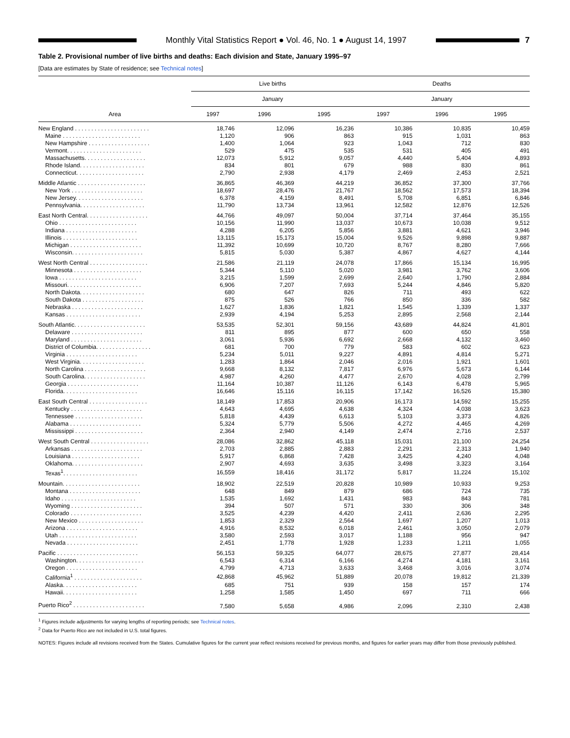Monthly Vital Statistics Report ● Vol. 46, No. 1 ● August 14, 1997
7
Table 2. Provisional number of live births and deaths: Each division and State, January 1995–97
[Data are estimates by State of residence; see Technical notes]
| Area | Live births | | | Deaths | | |
| --- | --- | --- | --- | --- | --- | --- |
| | January | | | January | | |
| | 1997 | 1996 | 1995 | 1997 | 1996 | 1995 |
| New England . . . . . . . . . . . . . . . . . . . . . . . | 18,746 | 12,096 | 16,236 | 10,386 | 10,835 | 10,459 |
| Maine . . . . . . . . . . . . . . . . . . . . . . . . | 1,120 | 906 | 863 | 915 | 1,031 | 863 |
| New Hampshire . . . . . . . . . . . . . . . . . . . | 1,400 | 1,064 | 923 | 1,043 | 712 | 830 |
| Vermont. . . . . . . . . . . . . . . . . . . . . . . | 529 | 475 | 535 | 531 | 405 | 491 |
| Massachusetts. . . . . . . . . . . . . . . . . . . | 12,073 | 5,912 | 9,057 | 4,440 | 5,404 | 4,893 |
| Rhode Island. . . . . . . . . . . . . . . . . . . . | 834 | 801 | 679 | 988 | 830 | 861 |
| Connecticut. . . . . . . . . . . . . . . . . . . . . | 2,790 | 2,938 | 4,179 | 2,469 | 2,453 | 2,521 |
| Middle Atlantic . . . . . . . . . . . . . . . . . . . . . | 36,865 | 46,369 | 44,219 | 36,852 | 37,300 | 37,766 |
| New York . . . . . . . . . . . . . . . . . . . . . . | 18,697 | 28,476 | 21,767 | 18,562 | 17,573 | 18,394 |
| New Jersey. . . . . . . . . . . . . . . . . . . . . | 6,378 | 4,159 | 8,491 | 5,708 | 6,851 | 6,846 |
| Pennsylvania. . . . . . . . . . . . . . . . . . . . | 11,790 | 13,734 | 13,961 | 12,582 | 12,876 | 12,526 |
| East North Central. . . . . . . . . . . . . . . . . . . | 44,766 | 49,097 | 50,004 | 37,714 | 37,464 | 35,155 |
| Ohio . . . . . . . . . . . . . . . . . . . . . . . . | 10,156 | 11,990 | 13,037 | 10,673 | 10,038 | 9,512 |
| Indiana . . . . . . . . . . . . . . . . . . . . . . | 4,288 | 6,205 | 5,856 | 3,881 | 4,621 | 3,946 |
| Illinois . . . . . . . . . . . . . . . . . . . . . . . | 13,115 | 15,173 | 15,004 | 9,526 | 9,898 | 9,887 |
| Michigan . . . . . . . . . . . . . . . . . . . . . . | 11,392 | 10,699 | 10,720 | 8,767 | 8,280 | 7,666 |
| Wisconsin. . . . . . . . . . . . . . . . . . . . . . | 5,815 | 5,030 | 5,387 | 4,867 | 4,627 | 4,144 |
| West North Central . . . . . . . . . . . . . . . . . . | 21,586 | 21,119 | 24,078 | 17,866 | 15,134 | 16,995 |
| Minnesota . . . . . . . . . . . . . . . . . . . . . | 5,344 | 5,110 | 5,020 | 3,981 | 3,762 | 3,606 |
| Iowa . . . . . . . . . . . . . . . . . . . . . . . . | 3,215 | 1,599 | 2,699 | 2,640 | 1,790 | 2,884 |
| Missouri. . . . . . . . . . . . . . . . . . . . . . . | 6,906 | 7,207 | 7,693 | 5,244 | 4,846 | 5,820 |
| North Dakota. . . . . . . . . . . . . . . . . . . . | 680 | 647 | 826 | 711 | 493 | 622 |
| South Dakota . . . . . . . . . . . . . . . . . . . | 875 | 526 | 766 | 850 | 336 | 582 |
| Nebraska . . . . . . . . . . . . . . . . . . . . . . | 1,627 | 1,836 | 1,821 | 1,545 | 1,339 | 1,337 |
| Kansas . . . . . . . . . . . . . . . . . . . . . . . | 2,939 | 4,194 | 5,253 | 2,895 | 2,568 | 2,144 |
| South Atlantic. . . . . . . . . . . . . . . . . . . . . . | 53,535 | 52,301 | 59,156 | 43,689 | 44,824 | 41,801 |
| Delaware . . . . . . . . . . . . . . . . . . . . . . | 811 | 895 | 877 | 600 | 650 | 558 |
| Maryland . . . . . . . . . . . . . . . . . . . . . . | 3,061 | 5,936 | 6,692 | 2,668 | 4,132 | 3,460 |
| District of Columbia. . . . . . . . . . . . . . . . . | 681 | 700 | 779 | 583 | 602 | 623 |
| Virginia . . . . . . . . . . . . . . . . . . . . . . | 5,234 | 5,011 | 9,227 | 4,891 | 4,814 | 5,271 |
| West Virginia. . . . . . . . . . . . . . . . . . . . | 1,283 | 1,864 | 2,046 | 2,016 | 1,921 | 1,601 |
| North Carolina . . . . . . . . . . . . . . . . . . . | 9,668 | 8,132 | 7,817 | 6,976 | 5,673 | 6,144 |
| South Carolina. . . . . . . . . . . . . . . . . . . | 4,987 | 4,260 | 4,477 | 2,670 | 4,028 | 2,799 |
| Georgia . . . . . . . . . . . . . . . . . . . . . . | 11,164 | 10,387 | 11,126 | 6,143 | 6,478 | 5,965 |
| Florida. . . . . . . . . . . . . . . . . . . . . . . | 16,646 | 15,116 | 16,115 | 17,142 | 16,526 | 15,380 |
| East South Central . . . . . . . . . . . . . . . . . . | 18,149 | 17,853 | 20,906 | 16,173 | 14,592 | 15,255 |
| Kentucky . . . . . . . . . . . . . . . . . . . . . . | 4,643 | 4,695 | 4,638 | 4,324 | 4,038 | 3,623 |
| Tennessee . . . . . . . . . . . . . . . . . . . . . | 5,818 | 4,439 | 6,613 | 5,103 | 3,373 | 4,826 |
| Alabama . . . . . . . . . . . . . . . . . . . . . . | 5,324 | 5,779 | 5,506 | 4,272 | 4,465 | 4,269 |
| Mississippi . . . . . . . . . . . . . . . . . . . . . | 2,364 | 2,940 | 4,149 | 2,474 | 2,716 | 2,537 |
| West South Central . . . . . . . . . . . . . . . . . . | 28,086 | 32,862 | 45,118 | 15,031 | 21,100 | 24,254 |
| Arkansas . . . . . . . . . . . . . . . . . . . . . . | 2,703 | 2,885 | 2,883 | 2,291 | 2,313 | 1,940 |
| Louisiana . . . . . . . . . . . . . . . . . . . . . | 5,917 | 6,868 | 7,428 | 3,425 | 4,240 | 4,048 |
| Oklahoma. . . . . . . . . . . . . . . . . . . . . . | 2,907 | 4,693 | 3,635 | 3,498 | 3,323 | 3,164 |
| Texas<sup>1</sup>. . . . . . . . . . . . . . . . . . . . . . . | 16,559 | 18,416 | 31,172 | 5,817 | 11,224 | 15,102 |
| Mountain. . . . . . . . . . . . . . . . . . . . . . . . | 18,902 | 22,519 | 20,828 | 10,989 | 10,933 | 9,253 |
| Montana . . . . . . . . . . . . . . . . . . . . . . | 648 | 849 | 879 | 686 | 724 | 735 |
| Idaho . . . . . . . . . . . . . . . . . . . . . . . | 1,535 | 1,692 | 1,431 | 983 | 843 | 781 |
| Wyoming . . . . . . . . . . . . . . . . . . . . . . | 394 | 507 | 571 | 330 | 306 | 348 |
| Colorado . . . . . . . . . . . . . . . . . . . . . . | 3,525 | 4,239 | 4,420 | 2,411 | 2,636 | 2,295 |
| New Mexico . . . . . . . . . . . . . . . . . . . . | 1,853 | 2,329 | 2,564 | 1,697 | 1,207 | 1,013 |
| Arizona . . . . . . . . . . . . . . . . . . . . . . | 4,916 | 8,532 | 6,018 | 2,461 | 3,050 | 2,079 |
| Utah . . . . . . . . . . . . . . . . . . . . . . . . | 3,580 | 2,593 | 3,017 | 1,188 | 956 | 947 |
| Nevada . . . . . . . . . . . . . . . . . . . . . . | 2,451 | 1,778 | 1,928 | 1,233 | 1,211 | 1,055 |
| Pacific . . . . . . . . . . . . . . . . . . . . . . . . . | 56,153 | 59,325 | 64,077 | 28,675 | 27,877 | 28,414 |
| Washington. . . . . . . . . . . . . . . . . . . . . | 6,543 | 6,314 | 6,166 | 4,274 | 4,181 | 3,161 |
| Oregon . . . . . . . . . . . . . . . . . . . . . . | 4,799 | 4,713 | 3,633 | 3,468 | 3,016 | 3,074 |
| California<sup>1</sup> . . . . . . . . . . . . . . . . . . . . . | 42,868 | 45,962 | 51,889 | 20,078 | 19,812 | 21,339 |
| Alaska. . . . . . . . . . . . . . . . . . . . . . . | 685 | 751 | 939 | 158 | 157 | 174 |
| Hawaii. . . . . . . . . . . . . . . . . . . . . . . | 1,258 | 1,585 | 1,450 | 697 | 711 | 666 |
| Puerto Rico<sup>2</sup> . . . . . . . . . . . . . . . . . . . . . . | 7,580 | 5,658 | 4,986 | 2,096 | 2,310 | 2,438 |
<sup>1</sup> Figures include adjustments for varying lengths of reporting periods; see Technical notes.
<sup>2</sup> Data for Puerto Rico are not included in U.S. total figures.
NOTES: Figures include all revisions received from the States. Cumulative figures for the current year reflect revisions received for previous months, and figures for earlier years may differ from those previously published.